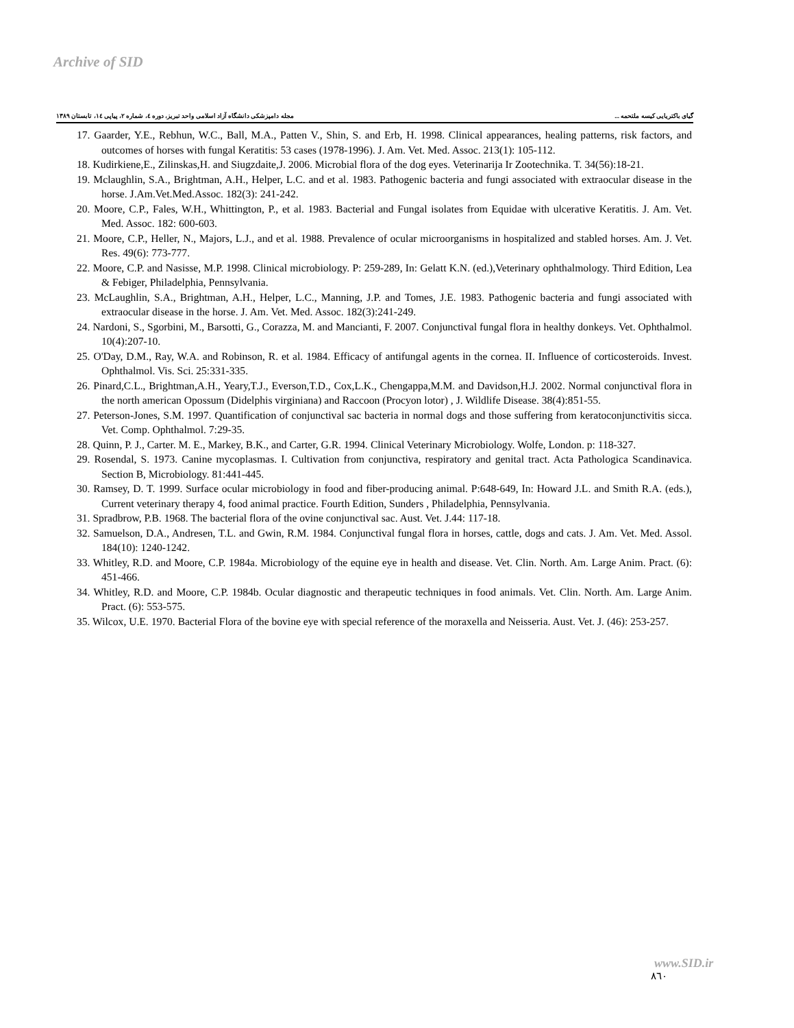Archive of SID
گیای باکتریایی کیسه ملتحمه ... مجله دامپزشکی دانشگاه آزاد اسلامی واحد تبریز، دوره ٤، شماره ٢، پیاپی ١٤، تابستان ١٣٨٩
17. Gaarder, Y.E., Rebhun, W.C., Ball, M.A., Patten V., Shin, S. and Erb, H. 1998. Clinical appearances, healing patterns, risk factors, and outcomes of horses with fungal Keratitis: 53 cases (1978-1996). J. Am. Vet. Med. Assoc. 213(1): 105-112.
18. Kudirkiene,E., Zilinskas,H. and Siugzdaite,J. 2006. Microbial flora of the dog eyes. Veterinarija Ir Zootechnika. T. 34(56):18-21.
19. Mclaughlin, S.A., Brightman, A.H., Helper, L.C. and et al. 1983. Pathogenic bacteria and fungi associated with extraocular disease in the horse. J.Am.Vet.Med.Assoc. 182(3): 241-242.
20. Moore, C.P., Fales, W.H., Whittington, P., et al. 1983. Bacterial and Fungal isolates from Equidae with ulcerative Keratitis. J. Am. Vet. Med. Assoc. 182: 600-603.
21. Moore, C.P., Heller, N., Majors, L.J., and et al. 1988. Prevalence of ocular microorganisms in hospitalized and stabled horses. Am. J. Vet. Res. 49(6): 773-777.
22. Moore, C.P. and Nasisse, M.P. 1998. Clinical microbiology. P: 259-289, In: Gelatt K.N. (ed.),Veterinary ophthalmology. Third Edition, Lea & Febiger, Philadelphia, Pennsylvania.
23. McLaughlin, S.A., Brightman, A.H., Helper, L.C., Manning, J.P. and Tomes, J.E. 1983. Pathogenic bacteria and fungi associated with extraocular disease in the horse. J. Am. Vet. Med. Assoc. 182(3):241-249.
24. Nardoni, S., Sgorbini, M., Barsotti, G., Corazza, M. and Mancianti, F. 2007. Conjunctival fungal flora in healthy donkeys. Vet. Ophthalmol. 10(4):207-10.
25. O'Day, D.M., Ray, W.A. and Robinson, R. et al. 1984. Efficacy of antifungal agents in the cornea. II. Influence of corticosteroids. Invest. Ophthalmol. Vis. Sci. 25:331-335.
26. Pinard,C.L., Brightman,A.H., Yeary,T.J., Everson,T.D., Cox,L.K., Chengappa,M.M. and Davidson,H.J. 2002. Normal conjunctival flora in the north american Opossum (Didelphis virginiana) and Raccoon (Procyon lotor) , J. Wildlife Disease. 38(4):851-55.
27. Peterson-Jones, S.M. 1997. Quantification of conjunctival sac bacteria in normal dogs and those suffering from keratoconjunctivitis sicca. Vet. Comp. Ophthalmol. 7:29-35.
28. Quinn, P. J., Carter. M. E., Markey, B.K., and Carter, G.R. 1994. Clinical Veterinary Microbiology. Wolfe, London. p: 118-327.
29. Rosendal, S. 1973. Canine mycoplasmas. I. Cultivation from conjunctiva, respiratory and genital tract. Acta Pathologica Scandinavica. Section B, Microbiology. 81:441-445.
30. Ramsey, D. T. 1999. Surface ocular microbiology in food and fiber-producing animal. P:648-649, In: Howard J.L. and Smith R.A. (eds.), Current veterinary therapy 4, food animal practice. Fourth Edition, Sunders , Philadelphia, Pennsylvania.
31. Spradbrow, P.B. 1968. The bacterial flora of the ovine conjunctival sac. Aust. Vet. J.44: 117-18.
32. Samuelson, D.A., Andresen, T.L. and Gwin, R.M. 1984. Conjunctival fungal flora in horses, cattle, dogs and cats. J. Am. Vet. Med. Assol. 184(10): 1240-1242.
33. Whitley, R.D. and Moore, C.P. 1984a. Microbiology of the equine eye in health and disease. Vet. Clin. North. Am. Large Anim. Pract. (6): 451-466.
34. Whitley, R.D. and Moore, C.P. 1984b. Ocular diagnostic and therapeutic techniques in food animals. Vet. Clin. North. Am. Large Anim. Pract. (6): 553-575.
35. Wilcox, U.E. 1970. Bacterial Flora of the bovine eye with special reference of the moraxella and Neisseria. Aust. Vet. J. (46): 253-257.
www.SID.ir
٨٦٠